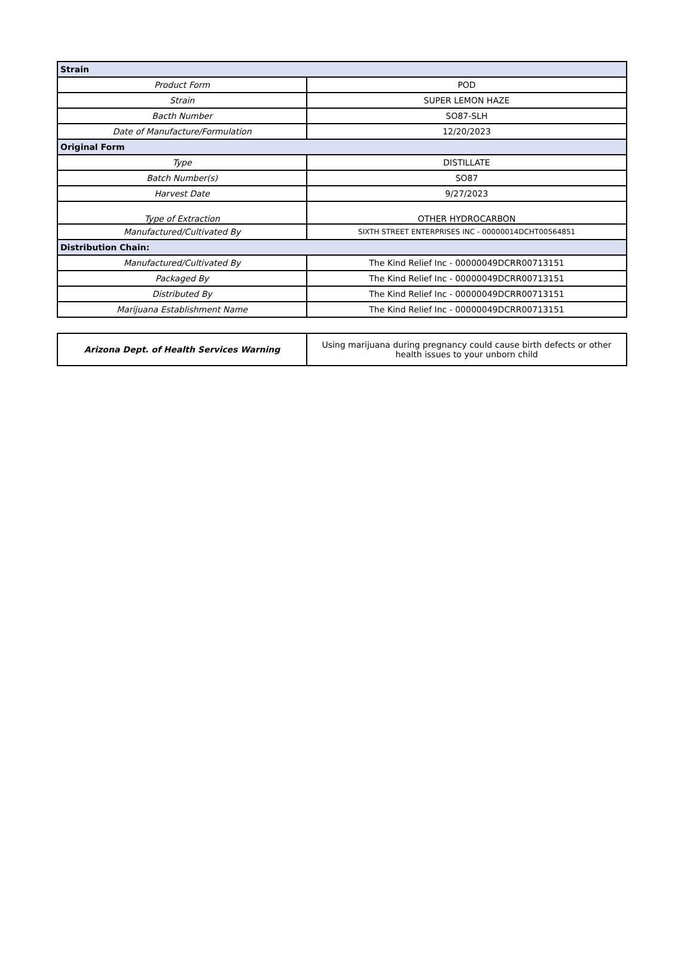| Strain | |
| Product Form | POD |
| Strain | SUPER LEMON HAZE |
| Bacth Number | SO87-SLH |
| Date of Manufacture/Formulation | 12/20/2023 |
| Original Form | |
| Type | DISTILLATE |
| Batch Number(s) | SO87 |
| Harvest Date | 9/27/2023 |
| Type of Extraction | OTHER HYDROCARBON |
| Manufactured/Cultivated By | SIXTH STREET ENTERPRISES INC - 00000014DCHT00564851 |
| Distribution Chain: | |
| Manufactured/Cultivated By | The Kind Relief Inc - 00000049DCRR00713151 |
| Packaged By | The Kind Relief Inc - 00000049DCRR00713151 |
| Distributed By | The Kind Relief Inc - 00000049DCRR00713151 |
| Marijuana Establishment Name | The Kind Relief Inc - 00000049DCRR00713151 |
| Arizona Dept. of Health Services Warning | Using marijuana during pregnancy could cause birth defects or other health issues to your unborn child |